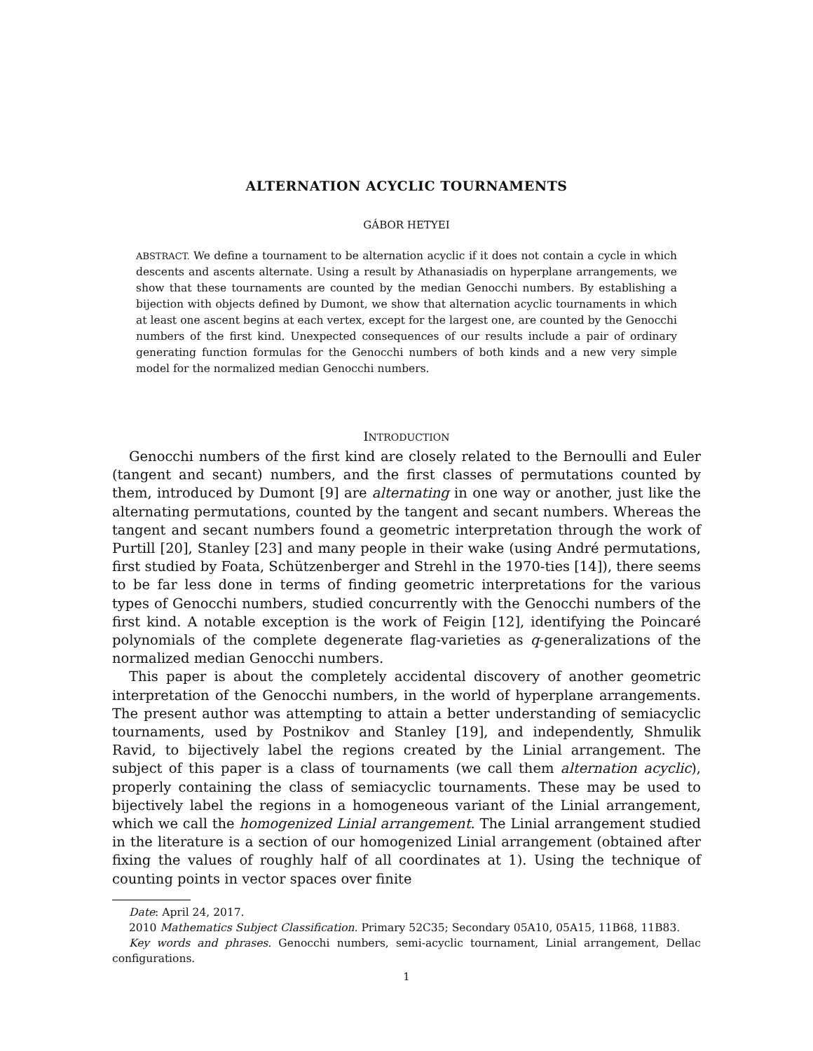ALTERNATION ACYCLIC TOURNAMENTS
GÁBOR HETYEI
ABSTRACT. We define a tournament to be alternation acyclic if it does not contain a cycle in which descents and ascents alternate. Using a result by Athanasiadis on hyperplane arrangements, we show that these tournaments are counted by the median Genocchi numbers. By establishing a bijection with objects defined by Dumont, we show that alternation acyclic tournaments in which at least one ascent begins at each vertex, except for the largest one, are counted by the Genocchi numbers of the first kind. Unexpected consequences of our results include a pair of ordinary generating function formulas for the Genocchi numbers of both kinds and a new very simple model for the normalized median Genocchi numbers.
INTRODUCTION
Genocchi numbers of the first kind are closely related to the Bernoulli and Euler (tangent and secant) numbers, and the first classes of permutations counted by them, introduced by Dumont [9] are alternating in one way or another, just like the alternating permutations, counted by the tangent and secant numbers. Whereas the tangent and secant numbers found a geometric interpretation through the work of Purtill [20], Stanley [23] and many people in their wake (using André permutations, first studied by Foata, Schützenberger and Strehl in the 1970-ties [14]), there seems to be far less done in terms of finding geometric interpretations for the various types of Genocchi numbers, studied concurrently with the Genocchi numbers of the first kind. A notable exception is the work of Feigin [12], identifying the Poincaré polynomials of the complete degenerate flag-varieties as q-generalizations of the normalized median Genocchi numbers.
This paper is about the completely accidental discovery of another geometric interpretation of the Genocchi numbers, in the world of hyperplane arrangements. The present author was attempting to attain a better understanding of semiacyclic tournaments, used by Postnikov and Stanley [19], and independently, Shmulik Ravid, to bijectively label the regions created by the Linial arrangement. The subject of this paper is a class of tournaments (we call them alternation acyclic), properly containing the class of semiacyclic tournaments. These may be used to bijectively label the regions in a homogeneous variant of the Linial arrangement, which we call the homogenized Linial arrangement. The Linial arrangement studied in the literature is a section of our homogenized Linial arrangement (obtained after fixing the values of roughly half of all coordinates at 1). Using the technique of counting points in vector spaces over finite
Date: April 24, 2017.
2010 Mathematics Subject Classification. Primary 52C35; Secondary 05A10, 05A15, 11B68, 11B83.
Key words and phrases. Genocchi numbers, semi-acyclic tournament, Linial arrangement, Dellac configurations.
1